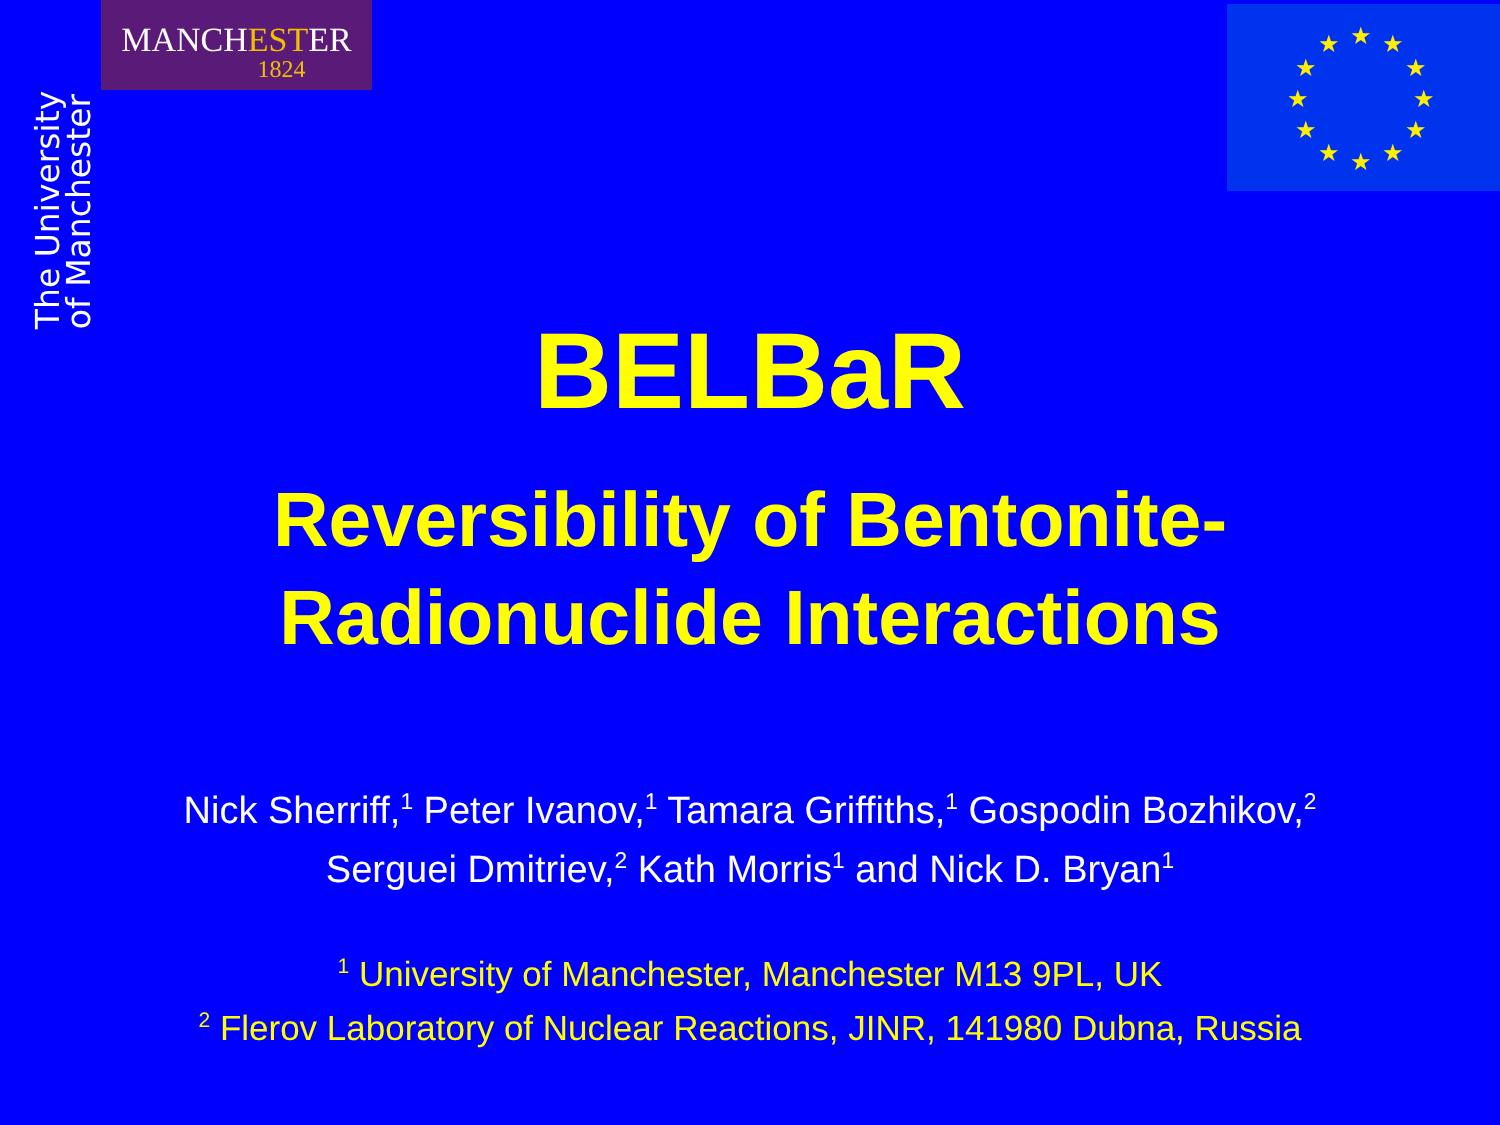MANCHESTER
1824
The University
of Manchester
★
★
★
★
★
★
★
★
★
★
★
★
BELBaR
Reversibility of Bentonite-
Radionuclide Interactions
Nick Sherriff,<sup>1</sup> Peter Ivanov,<sup>1</sup> Tamara Griffiths,<sup>1</sup> Gospodin Bozhikov,<sup>2</sup>
Serguei Dmitriev,<sup>2</sup> Kath Morris<sup>1</sup> and Nick D. Bryan<sup>1</sup>
<sup>1</sup> University of Manchester, Manchester M13 9PL, UK
<sup>2</sup> Flerov Laboratory of Nuclear Reactions, JINR, 141980 Dubna, Russia